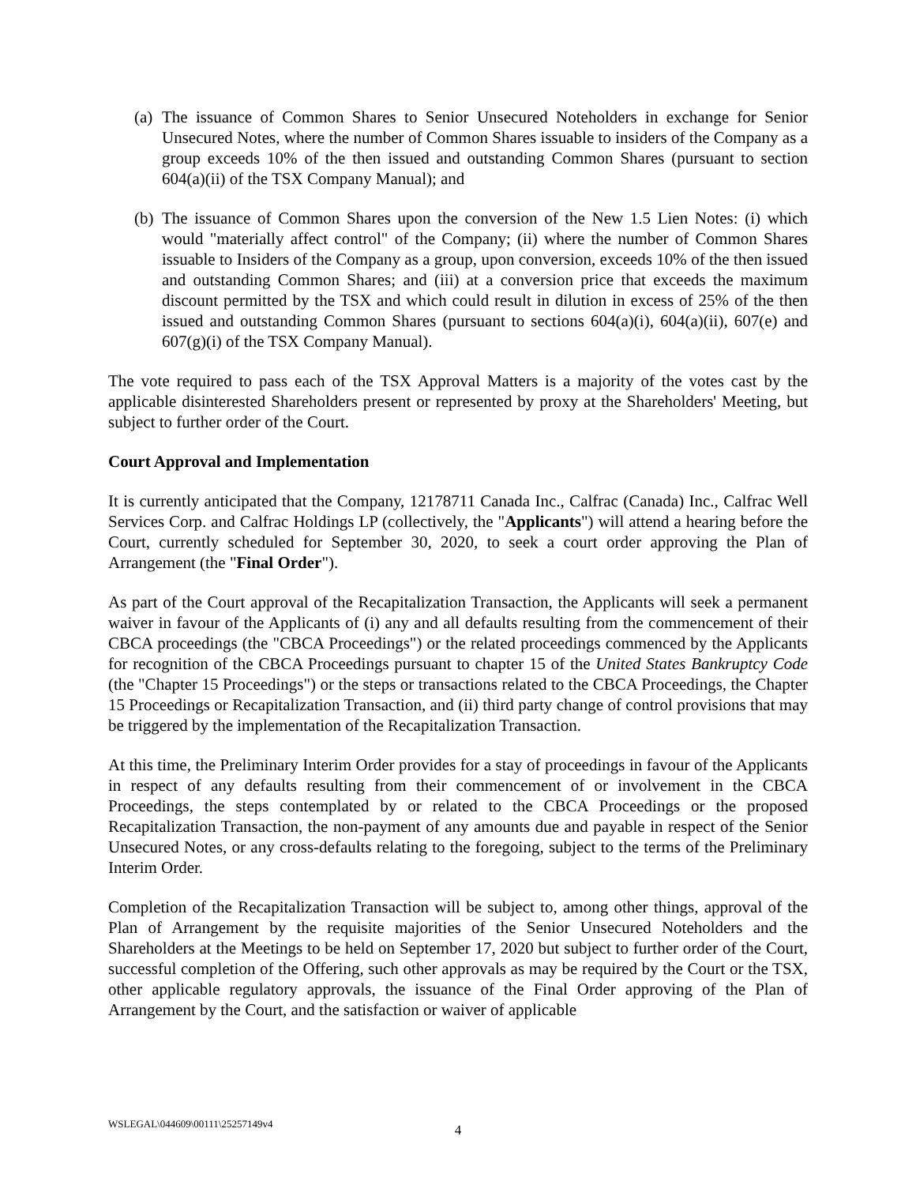(a)
The issuance of Common Shares to Senior Unsecured Noteholders in exchange for Senior Unsecured Notes, where the number of Common Shares issuable to insiders of the Company as a group exceeds 10% of the then issued and outstanding Common Shares (pursuant to section 604(a)(ii) of the TSX Company Manual); and
(b)
The issuance of Common Shares upon the conversion of the New 1.5 Lien Notes: (i) which would "materially affect control" of the Company; (ii) where the number of Common Shares issuable to Insiders of the Company as a group, upon conversion, exceeds 10% of the then issued and outstanding Common Shares; and (iii) at a conversion price that exceeds the maximum discount permitted by the TSX and which could result in dilution in excess of 25% of the then issued and outstanding Common Shares (pursuant to sections 604(a)(i), 604(a)(ii), 607(e) and 607(g)(i) of the TSX Company Manual).
The vote required to pass each of the TSX Approval Matters is a majority of the votes cast by the applicable disinterested Shareholders present or represented by proxy at the Shareholders' Meeting, but subject to further order of the Court.
Court Approval and Implementation
It is currently anticipated that the Company, 12178711 Canada Inc., Calfrac (Canada) Inc., Calfrac Well Services Corp. and Calfrac Holdings LP (collectively, the "Applicants") will attend a hearing before the Court, currently scheduled for September 30, 2020, to seek a court order approving the Plan of Arrangement (the "Final Order").
As part of the Court approval of the Recapitalization Transaction, the Applicants will seek a permanent waiver in favour of the Applicants of (i) any and all defaults resulting from the commencement of their CBCA proceedings (the "CBCA Proceedings") or the related proceedings commenced by the Applicants for recognition of the CBCA Proceedings pursuant to chapter 15 of the United States Bankruptcy Code (the "Chapter 15 Proceedings") or the steps or transactions related to the CBCA Proceedings, the Chapter 15 Proceedings or Recapitalization Transaction, and (ii) third party change of control provisions that may be triggered by the implementation of the Recapitalization Transaction.
At this time, the Preliminary Interim Order provides for a stay of proceedings in favour of the Applicants in respect of any defaults resulting from their commencement of or involvement in the CBCA Proceedings, the steps contemplated by or related to the CBCA Proceedings or the proposed Recapitalization Transaction, the non-payment of any amounts due and payable in respect of the Senior Unsecured Notes, or any cross-defaults relating to the foregoing, subject to the terms of the Preliminary Interim Order.
Completion of the Recapitalization Transaction will be subject to, among other things, approval of the Plan of Arrangement by the requisite majorities of the Senior Unsecured Noteholders and the Shareholders at the Meetings to be held on September 17, 2020 but subject to further order of the Court, successful completion of the Offering, such other approvals as may be required by the Court or the TSX, other applicable regulatory approvals, the issuance of the Final Order approving of the Plan of Arrangement by the Court, and the satisfaction or waiver of applicable
WSLEGAL\044609\00111\25257149v4
4